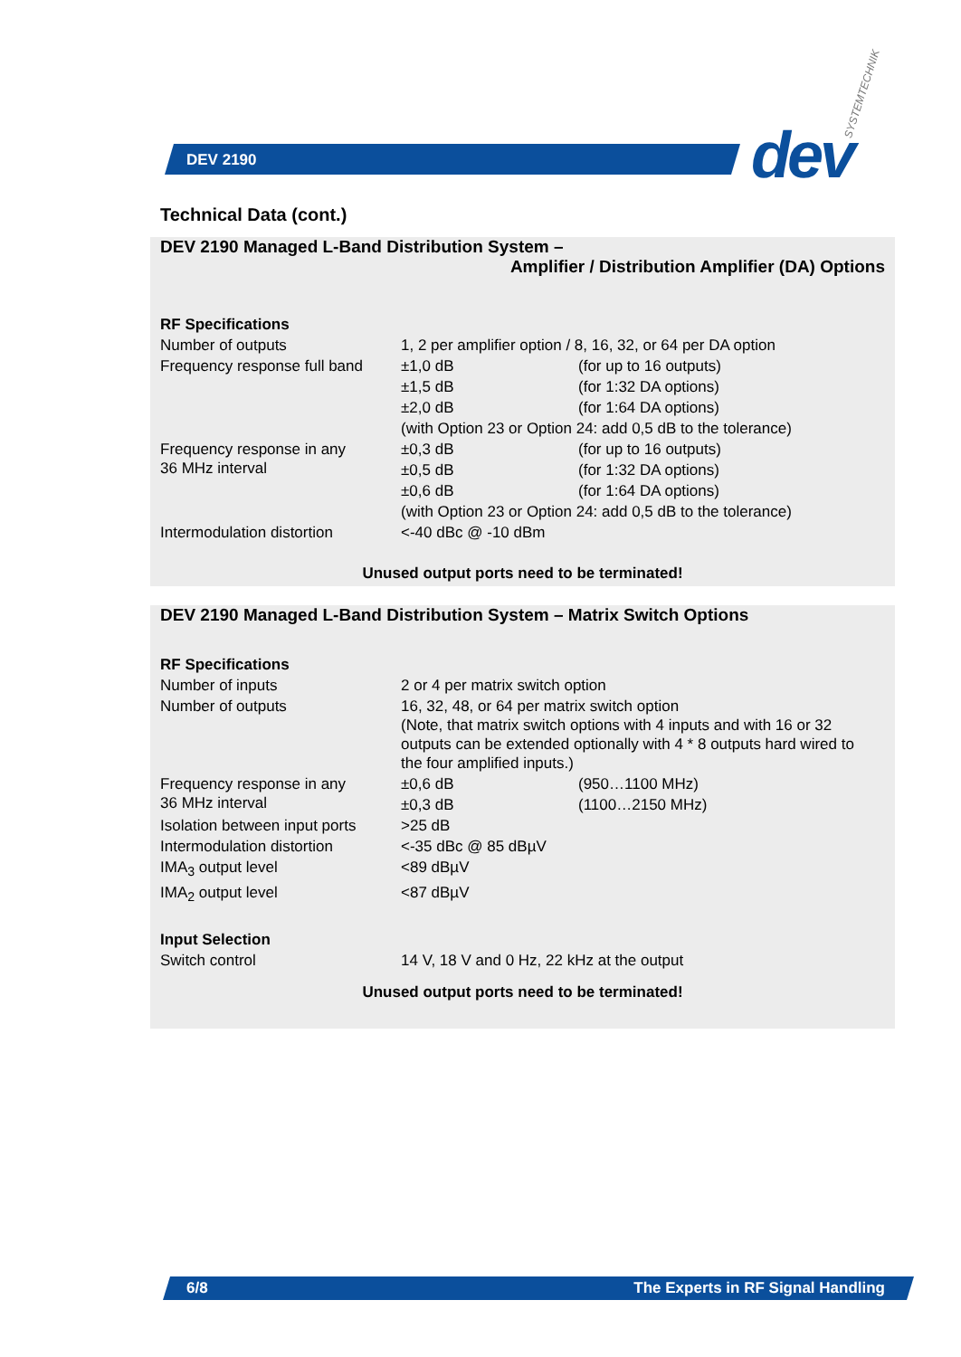DEV 2190 dev SYSTEMTECHNIK
Technical Data (cont.)
DEV 2190 Managed L-Band Distribution System –
Amplifier / Distribution Amplifier (DA) Options
| RF Specifications | | |
| Number of outputs | 1, 2 per amplifier option / 8, 16, 32, or 64 per DA option | |
| Frequency response full band | ±1,0 dB | (for up to 16 outputs) |
| | ±1,5 dB | (for 1:32 DA options) |
| | ±2,0 dB | (for 1:64 DA options) |
| | (with Option 23 or Option 24: add 0,5 dB to the tolerance) | |
| Frequency response in any 36 MHz interval | ±0,3 dB | (for up to 16 outputs) |
| | ±0,5 dB | (for 1:32 DA options) |
| | ±0,6 dB | (for 1:64 DA options) |
| | (with Option 23 or Option 24: add 0,5 dB to the tolerance) | |
| Intermodulation distortion | <-40 dBc @ -10 dBm | |
Unused output ports need to be terminated!
DEV 2190 Managed L-Band Distribution System – Matrix Switch Options
| RF Specifications | | |
| Number of inputs | 2 or 4 per matrix switch option | |
| Number of outputs | 16, 32, 48, or 64 per matrix switch option (Note, that matrix switch options with 4 inputs and with 16 or 32 outputs can be extended optionally with 4 * 8 outputs hard wired to the four amplified inputs.) | |
| Frequency response in any 36 MHz interval | ±0,6 dB | (950…1100 MHz) |
| | ±0,3 dB | (1100…2150 MHz) |
| Isolation between input ports | >25 dB | |
| Intermodulation distortion | <-35 dBc @ 85 dBµV | |
| IMA<sub>3</sub> output level | <89 dBµV | |
| IMA<sub>2</sub> output level | <87 dBµV | |
| Input Selection | | |
| Switch control | 14 V, 18 V and 0 Hz, 22 kHz at the output | |
Unused output ports need to be terminated!
6/8 The Experts in RF Signal Handling